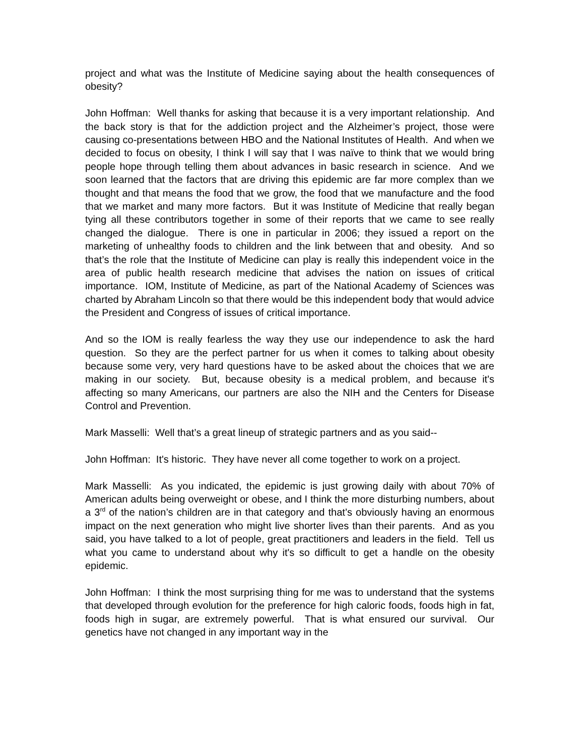project and what was the Institute of Medicine saying about the health consequences of obesity?
John Hoffman: Well thanks for asking that because it is a very important relationship. And the back story is that for the addiction project and the Alzheimer’s project, those were causing co-presentations between HBO and the National Institutes of Health. And when we decided to focus on obesity, I think I will say that I was naïve to think that we would bring people hope through telling them about advances in basic research in science. And we soon learned that the factors that are driving this epidemic are far more complex than we thought and that means the food that we grow, the food that we manufacture and the food that we market and many more factors. But it was Institute of Medicine that really began tying all these contributors together in some of their reports that we came to see really changed the dialogue. There is one in particular in 2006; they issued a report on the marketing of unhealthy foods to children and the link between that and obesity. And so that’s the role that the Institute of Medicine can play is really this independent voice in the area of public health research medicine that advises the nation on issues of critical importance. IOM, Institute of Medicine, as part of the National Academy of Sciences was charted by Abraham Lincoln so that there would be this independent body that would advice the President and Congress of issues of critical importance.
And so the IOM is really fearless the way they use our independence to ask the hard question. So they are the perfect partner for us when it comes to talking about obesity because some very, very hard questions have to be asked about the choices that we are making in our society. But, because obesity is a medical problem, and because it's affecting so many Americans, our partners are also the NIH and the Centers for Disease Control and Prevention.
Mark Masselli: Well that’s a great lineup of strategic partners and as you said--
John Hoffman: It's historic. They have never all come together to work on a project.
Mark Masselli: As you indicated, the epidemic is just growing daily with about 70% of American adults being overweight or obese, and I think the more disturbing numbers, about a 3<sup>rd</sup> of the nation’s children are in that category and that’s obviously having an enormous impact on the next generation who might live shorter lives than their parents. And as you said, you have talked to a lot of people, great practitioners and leaders in the field. Tell us what you came to understand about why it's so difficult to get a handle on the obesity epidemic.
John Hoffman: I think the most surprising thing for me was to understand that the systems that developed through evolution for the preference for high caloric foods, foods high in fat, foods high in sugar, are extremely powerful. That is what ensured our survival. Our genetics have not changed in any important way in the